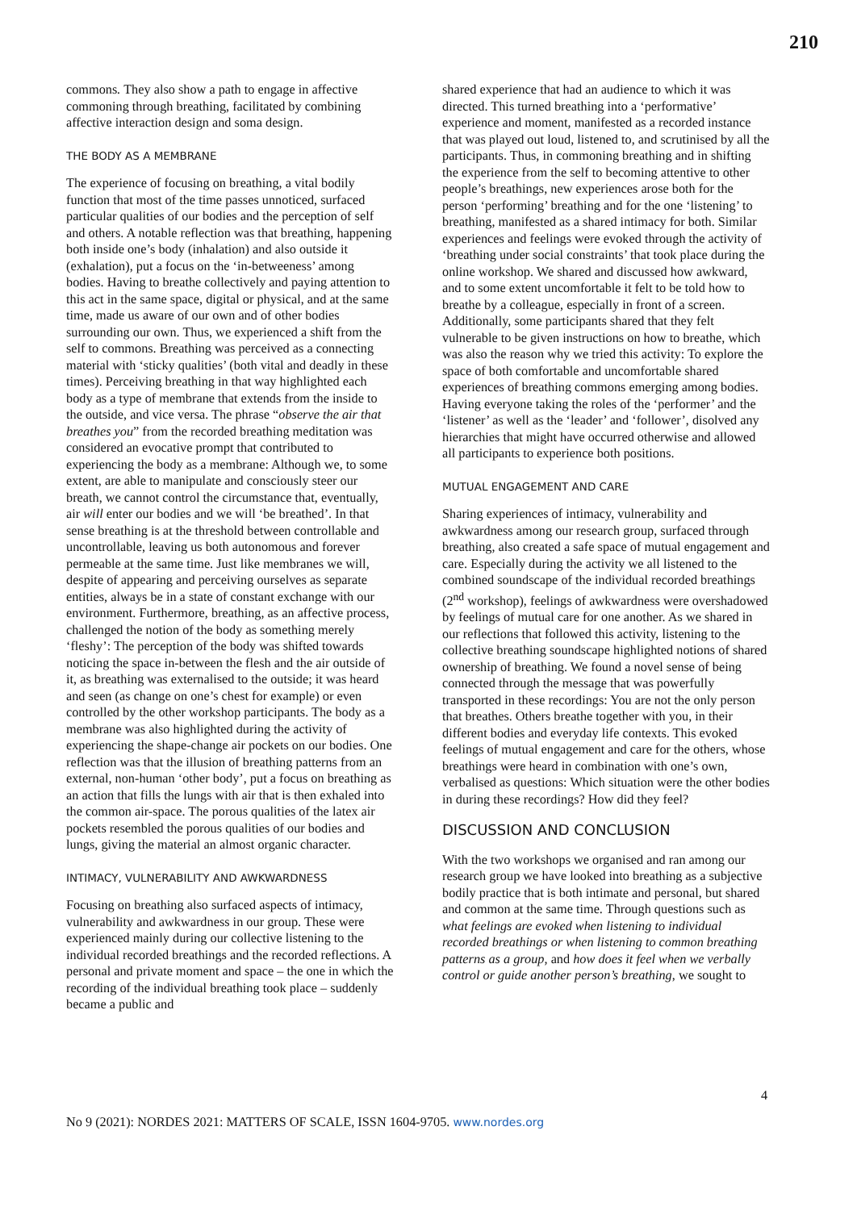210
commons. They also show a path to engage in affective commoning through breathing, facilitated by combining affective interaction design and soma design.
THE BODY AS A MEMBRANE
The experience of focusing on breathing, a vital bodily function that most of the time passes unnoticed, surfaced particular qualities of our bodies and the perception of self and others. A notable reflection was that breathing, happening both inside one’s body (inhalation) and also outside it (exhalation), put a focus on the ‘in-betweeness’ among bodies. Having to breathe collectively and paying attention to this act in the same space, digital or physical, and at the same time, made us aware of our own and of other bodies surrounding our own. Thus, we experienced a shift from the self to commons. Breathing was perceived as a connecting material with ‘sticky qualities’ (both vital and deadly in these times). Perceiving breathing in that way highlighted each body as a type of membrane that extends from the inside to the outside, and vice versa. The phrase “observe the air that breathes you” from the recorded breathing meditation was considered an evocative prompt that contributed to experiencing the body as a membrane: Although we, to some extent, are able to manipulate and consciously steer our breath, we cannot control the circumstance that, eventually, air will enter our bodies and we will ‘be breathed’. In that sense breathing is at the threshold between controllable and uncontrollable, leaving us both autonomous and forever permeable at the same time. Just like membranes we will, despite of appearing and perceiving ourselves as separate entities, always be in a state of constant exchange with our environment. Furthermore, breathing, as an affective process, challenged the notion of the body as something merely ‘fleshy’: The perception of the body was shifted towards noticing the space in-between the flesh and the air outside of it, as breathing was externalised to the outside; it was heard and seen (as change on one’s chest for example) or even controlled by the other workshop participants. The body as a membrane was also highlighted during the activity of experiencing the shape-change air pockets on our bodies. One reflection was that the illusion of breathing patterns from an external, non-human ‘other body’, put a focus on breathing as an action that fills the lungs with air that is then exhaled into the common air-space. The porous qualities of the latex air pockets resembled the porous qualities of our bodies and lungs, giving the material an almost organic character.
INTIMACY, VULNERABILITY AND AWKWARDNESS
Focusing on breathing also surfaced aspects of intimacy, vulnerability and awkwardness in our group. These were experienced mainly during our collective listening to the individual recorded breathings and the recorded reflections. A personal and private moment and space – the one in which the recording of the individual breathing took place – suddenly became a public and
shared experience that had an audience to which it was directed. This turned breathing into a ‘performative’ experience and moment, manifested as a recorded instance that was played out loud, listened to, and scrutinised by all the participants. Thus, in commoning breathing and in shifting the experience from the self to becoming attentive to other people’s breathings, new experiences arose both for the person ‘performing’ breathing and for the one ‘listening’ to breathing, manifested as a shared intimacy for both. Similar experiences and feelings were evoked through the activity of ‘breathing under social constraints’ that took place during the online workshop. We shared and discussed how awkward, and to some extent uncomfortable it felt to be told how to breathe by a colleague, especially in front of a screen. Additionally, some participants shared that they felt vulnerable to be given instructions on how to breathe, which was also the reason why we tried this activity: To explore the space of both comfortable and uncomfortable shared experiences of breathing commons emerging among bodies. Having everyone taking the roles of the ‘performer’ and the ‘listener’ as well as the ‘leader’ and ‘follower’, disolved any hierarchies that might have occurred otherwise and allowed all participants to experience both positions.
MUTUAL ENGAGEMENT AND CARE
Sharing experiences of intimacy, vulnerability and awkwardness among our research group, surfaced through breathing, also created a safe space of mutual engagement and care. Especially during the activity we all listened to the combined soundscape of the individual recorded breathings (2<sup>nd</sup> workshop), feelings of awkwardness were overshadowed by feelings of mutual care for one another. As we shared in our reflections that followed this activity, listening to the collective breathing soundscape highlighted notions of shared ownership of breathing. We found a novel sense of being connected through the message that was powerfully transported in these recordings: You are not the only person that breathes. Others breathe together with you, in their different bodies and everyday life contexts. This evoked feelings of mutual engagement and care for the others, whose breathings were heard in combination with one’s own, verbalised as questions: Which situation were the other bodies in during these recordings? How did they feel?
DISCUSSION AND CONCLUSION
With the two workshops we organised and ran among our research group we have looked into breathing as a subjective bodily practice that is both intimate and personal, but shared and common at the same time. Through questions such as what feelings are evoked when listening to individual recorded breathings or when listening to common breathing patterns as a group, and how does it feel when we verbally control or guide another person’s breathing, we sought to
4
No 9 (2021): NORDES 2021: MATTERS OF SCALE, ISSN 1604-9705. www.nordes.org